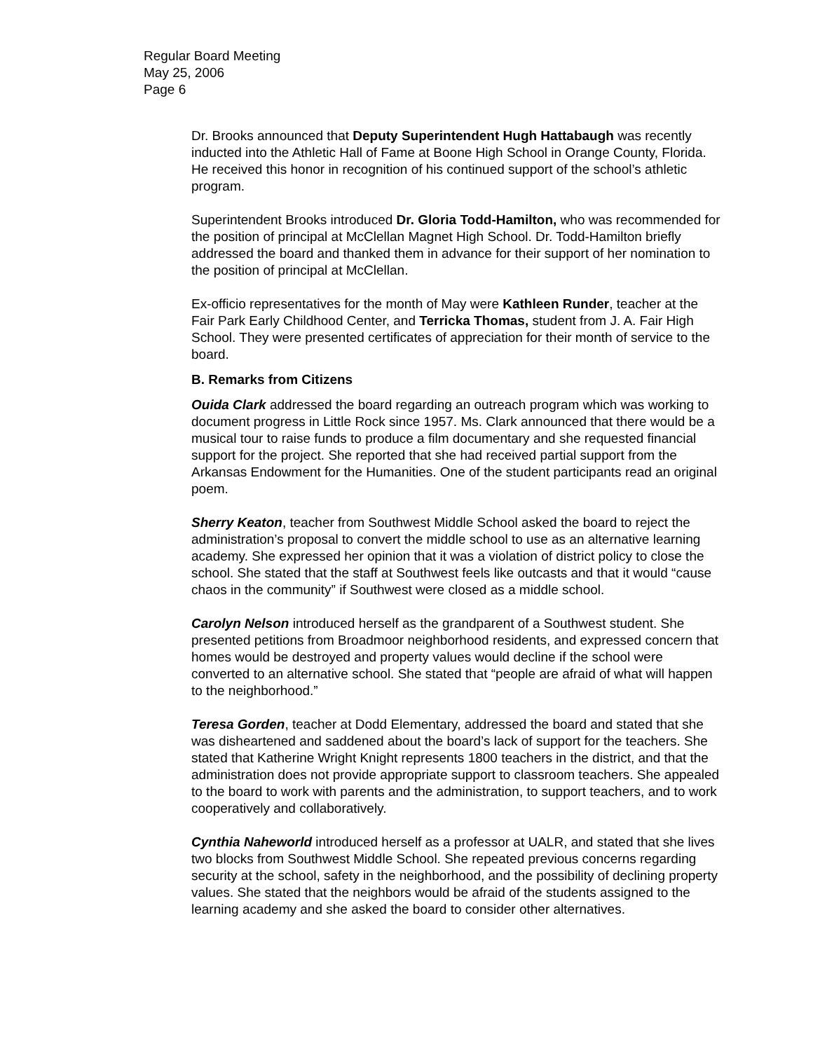Regular Board Meeting
May 25, 2006
Page 6
Dr. Brooks announced that Deputy Superintendent Hugh Hattabaugh was recently inducted into the Athletic Hall of Fame at Boone High School in Orange County, Florida. He received this honor in recognition of his continued support of the school’s athletic program.
Superintendent Brooks introduced Dr. Gloria Todd-Hamilton, who was recommended for the position of principal at McClellan Magnet High School. Dr. Todd-Hamilton briefly addressed the board and thanked them in advance for their support of her nomination to the position of principal at McClellan.
Ex-officio representatives for the month of May were Kathleen Runder, teacher at the Fair Park Early Childhood Center, and Terricka Thomas, student from J. A. Fair High School. They were presented certificates of appreciation for their month of service to the board.
B. Remarks from Citizens
Ouida Clark addressed the board regarding an outreach program which was working to document progress in Little Rock since 1957. Ms. Clark announced that there would be a musical tour to raise funds to produce a film documentary and she requested financial support for the project. She reported that she had received partial support from the Arkansas Endowment for the Humanities. One of the student participants read an original poem.
Sherry Keaton, teacher from Southwest Middle School asked the board to reject the administration’s proposal to convert the middle school to use as an alternative learning academy. She expressed her opinion that it was a violation of district policy to close the school. She stated that the staff at Southwest feels like outcasts and that it would “cause chaos in the community” if Southwest were closed as a middle school.
Carolyn Nelson introduced herself as the grandparent of a Southwest student. She presented petitions from Broadmoor neighborhood residents, and expressed concern that homes would be destroyed and property values would decline if the school were converted to an alternative school. She stated that “people are afraid of what will happen to the neighborhood.”
Teresa Gorden, teacher at Dodd Elementary, addressed the board and stated that she was disheartened and saddened about the board’s lack of support for the teachers. She stated that Katherine Wright Knight represents 1800 teachers in the district, and that the administration does not provide appropriate support to classroom teachers. She appealed to the board to work with parents and the administration, to support teachers, and to work cooperatively and collaboratively.
Cynthia Naheworld introduced herself as a professor at UALR, and stated that she lives two blocks from Southwest Middle School. She repeated previous concerns regarding security at the school, safety in the neighborhood, and the possibility of declining property values. She stated that the neighbors would be afraid of the students assigned to the learning academy and she asked the board to consider other alternatives.